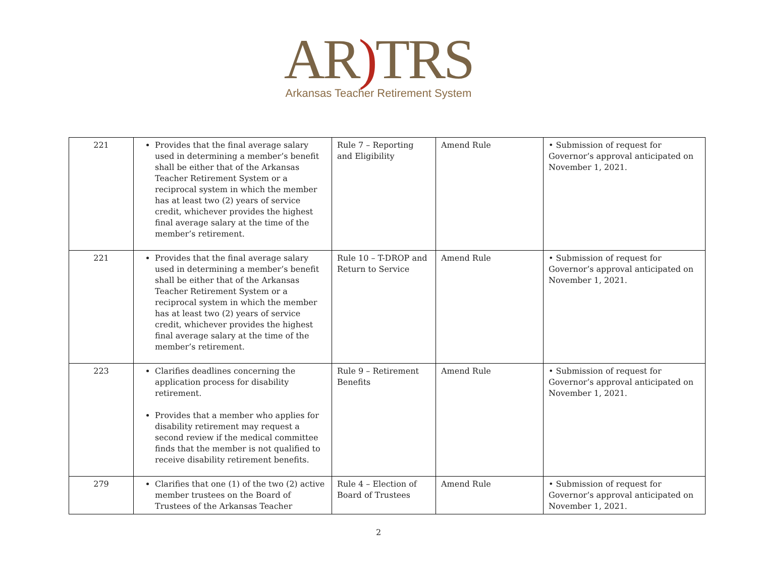AR) TRS
Arkansas Teacher Retirement System
| 221 | Provides that the final average salary used in determining a member’s benefit shall be either that of the Arkansas Teacher Retirement System or a reciprocal system in which the member has at least two (2) years of service credit, whichever provides the highest final average salary at the time of the member’s retirement. | Rule 7 – Reporting and Eligibility | Amend Rule | • Submission of request for Governor’s approval anticipated on November 1, 2021. |
| 221 | Provides that the final average salary used in determining a member’s benefit shall be either that of the Arkansas Teacher Retirement System or a reciprocal system in which the member has at least two (2) years of service credit, whichever provides the highest final average salary at the time of the member’s retirement. | Rule 10 – T-DROP and Return to Service | Amend Rule | • Submission of request for Governor’s approval anticipated on November 1, 2021. |
| 223 | Clarifies deadlines concerning the application process for disability retirement. Provides that a member who applies for disability retirement may request a second review if the medical committee finds that the member is not qualified to receive disability retirement benefits. | Rule 9 – Retirement Benefits | Amend Rule | • Submission of request for Governor’s approval anticipated on November 1, 2021. |
| 279 | Clarifies that one (1) of the two (2) active member trustees on the Board of Trustees of the Arkansas Teacher | Rule 4 – Election of Board of Trustees | Amend Rule | • Submission of request for Governor’s approval anticipated on November 1, 2021. |
2